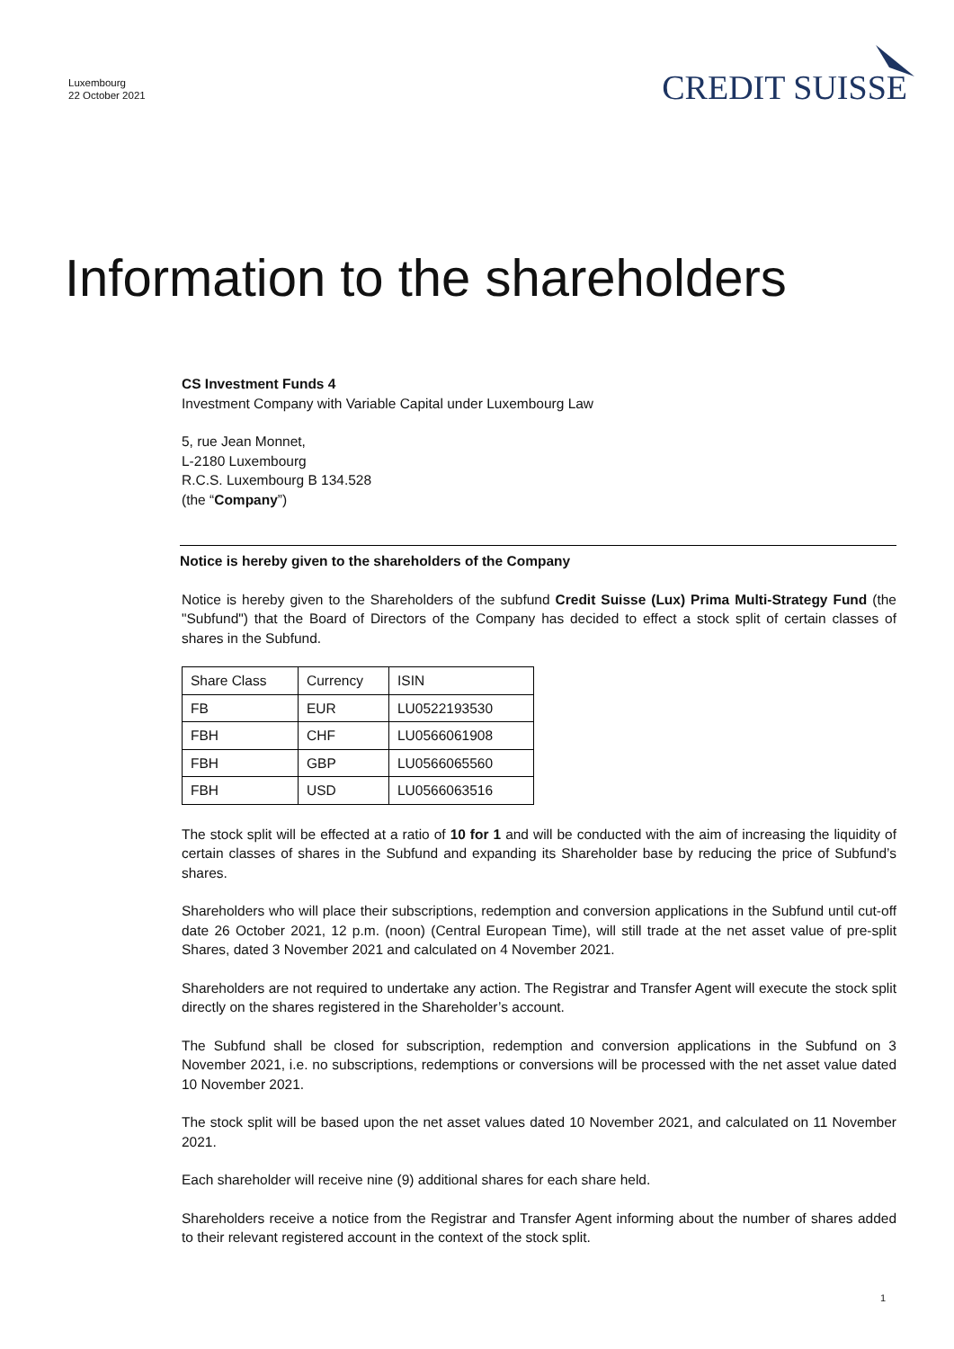Luxembourg
22 October 2021
CREDIT SUISSE
Information to the shareholders
CS Investment Funds 4
Investment Company with Variable Capital under Luxembourg Law
5, rue Jean Monnet,
L-2180 Luxembourg
R.C.S. Luxembourg B 134.528
(the “Company”)
Notice is hereby given to the shareholders of the Company
Notice is hereby given to the Shareholders of the subfund Credit Suisse (Lux) Prima Multi-Strategy Fund (the "Subfund") that the Board of Directors of the Company has decided to effect a stock split of certain classes of shares in the Subfund.
| Share Class | Currency | ISIN |
| FB | EUR | LU0522193530 |
| FBH | CHF | LU0566061908 |
| FBH | GBP | LU0566065560 |
| FBH | USD | LU0566063516 |
The stock split will be effected at a ratio of 10 for 1 and will be conducted with the aim of increasing the liquidity of certain classes of shares in the Subfund and expanding its Shareholder base by reducing the price of Subfund’s shares.
Shareholders who will place their subscriptions, redemption and conversion applications in the Subfund until cut-off date 26 October 2021, 12 p.m. (noon) (Central European Time), will still trade at the net asset value of pre-split Shares, dated 3 November 2021 and calculated on 4 November 2021.
Shareholders are not required to undertake any action. The Registrar and Transfer Agent will execute the stock split directly on the shares registered in the Shareholder’s account.
The Subfund shall be closed for subscription, redemption and conversion applications in the Subfund on 3 November 2021, i.e. no subscriptions, redemptions or conversions will be processed with the net asset value dated 10 November 2021.
The stock split will be based upon the net asset values dated 10 November 2021, and calculated on 11 November 2021.
Each shareholder will receive nine (9) additional shares for each share held.
Shareholders receive a notice from the Registrar and Transfer Agent informing about the number of shares added to their relevant registered account in the context of the stock split.
1